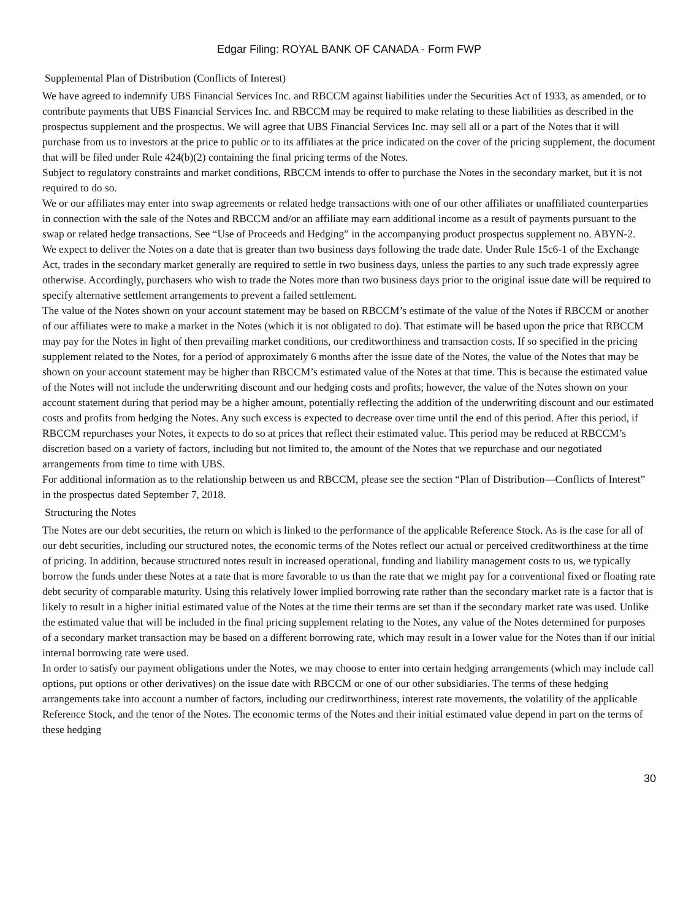Edgar Filing: ROYAL BANK OF CANADA - Form FWP
Supplemental Plan of Distribution (Conflicts of Interest)
We have agreed to indemnify UBS Financial Services Inc. and RBCCM against liabilities under the Securities Act of 1933, as amended, or to contribute payments that UBS Financial Services Inc. and RBCCM may be required to make relating to these liabilities as described in the prospectus supplement and the prospectus. We will agree that UBS Financial Services Inc. may sell all or a part of the Notes that it will purchase from us to investors at the price to public or to its affiliates at the price indicated on the cover of the pricing supplement, the document that will be filed under Rule 424(b)(2) containing the final pricing terms of the Notes.
Subject to regulatory constraints and market conditions, RBCCM intends to offer to purchase the Notes in the secondary market, but it is not required to do so.
We or our affiliates may enter into swap agreements or related hedge transactions with one of our other affiliates or unaffiliated counterparties in connection with the sale of the Notes and RBCCM and/or an affiliate may earn additional income as a result of payments pursuant to the swap or related hedge transactions. See “Use of Proceeds and Hedging” in the accompanying product prospectus supplement no. ABYN-2.
We expect to deliver the Notes on a date that is greater than two business days following the trade date. Under Rule 15c6-1 of the Exchange Act, trades in the secondary market generally are required to settle in two business days, unless the parties to any such trade expressly agree otherwise. Accordingly, purchasers who wish to trade the Notes more than two business days prior to the original issue date will be required to specify alternative settlement arrangements to prevent a failed settlement.
The value of the Notes shown on your account statement may be based on RBCCM’s estimate of the value of the Notes if RBCCM or another of our affiliates were to make a market in the Notes (which it is not obligated to do). That estimate will be based upon the price that RBCCM may pay for the Notes in light of then prevailing market conditions, our creditworthiness and transaction costs. If so specified in the pricing supplement related to the Notes, for a period of approximately 6 months after the issue date of the Notes, the value of the Notes that may be shown on your account statement may be higher than RBCCM’s estimated value of the Notes at that time. This is because the estimated value of the Notes will not include the underwriting discount and our hedging costs and profits; however, the value of the Notes shown on your account statement during that period may be a higher amount, potentially reflecting the addition of the underwriting discount and our estimated costs and profits from hedging the Notes. Any such excess is expected to decrease over time until the end of this period. After this period, if RBCCM repurchases your Notes, it expects to do so at prices that reflect their estimated value. This period may be reduced at RBCCM’s discretion based on a variety of factors, including but not limited to, the amount of the Notes that we repurchase and our negotiated arrangements from time to time with UBS.
For additional information as to the relationship between us and RBCCM, please see the section “Plan of Distribution—Conflicts of Interest” in the prospectus dated September 7, 2018.
Structuring the Notes
The Notes are our debt securities, the return on which is linked to the performance of the applicable Reference Stock. As is the case for all of our debt securities, including our structured notes, the economic terms of the Notes reflect our actual or perceived creditworthiness at the time of pricing. In addition, because structured notes result in increased operational, funding and liability management costs to us, we typically borrow the funds under these Notes at a rate that is more favorable to us than the rate that we might pay for a conventional fixed or floating rate debt security of comparable maturity. Using this relatively lower implied borrowing rate rather than the secondary market rate is a factor that is likely to result in a higher initial estimated value of the Notes at the time their terms are set than if the secondary market rate was used. Unlike the estimated value that will be included in the final pricing supplement relating to the Notes, any value of the Notes determined for purposes of a secondary market transaction may be based on a different borrowing rate, which may result in a lower value for the Notes than if our initial internal borrowing rate were used.
In order to satisfy our payment obligations under the Notes, we may choose to enter into certain hedging arrangements (which may include call options, put options or other derivatives) on the issue date with RBCCM or one of our other subsidiaries. The terms of these hedging arrangements take into account a number of factors, including our creditworthiness, interest rate movements, the volatility of the applicable Reference Stock, and the tenor of the Notes. The economic terms of the Notes and their initial estimated value depend in part on the terms of these hedging
30